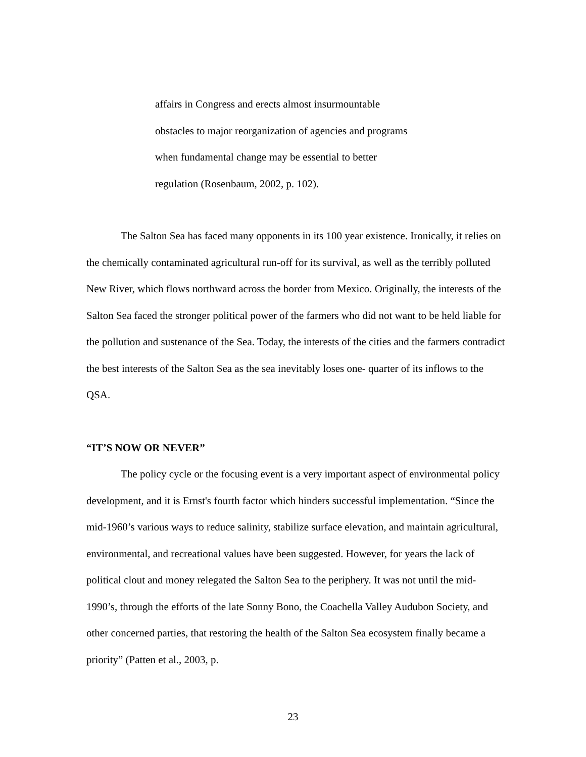affairs in Congress and erects almost insurmountable
obstacles to major reorganization of agencies and programs
when fundamental change may be essential to better
regulation (Rosenbaum, 2002, p. 102).
The Salton Sea has faced many opponents in its 100 year existence. Ironically, it relies on the chemically contaminated agricultural run-off for its survival, as well as the terribly polluted New River, which flows northward across the border from Mexico. Originally, the interests of the Salton Sea faced the stronger political power of the farmers who did not want to be held liable for the pollution and sustenance of the Sea. Today, the interests of the cities and the farmers contradict the best interests of the Salton Sea as the sea inevitably loses one- quarter of its inflows to the QSA.
“IT’S NOW OR NEVER”
The policy cycle or the focusing event is a very important aspect of environmental policy development, and it is Ernst's fourth factor which hinders successful implementation. “Since the mid-1960’s various ways to reduce salinity, stabilize surface elevation, and maintain agricultural, environmental, and recreational values have been suggested. However, for years the lack of political clout and money relegated the Salton Sea to the periphery. It was not until the mid-1990’s, through the efforts of the late Sonny Bono, the Coachella Valley Audubon Society, and other concerned parties, that restoring the health of the Salton Sea ecosystem finally became a priority” (Patten et al., 2003, p.
23